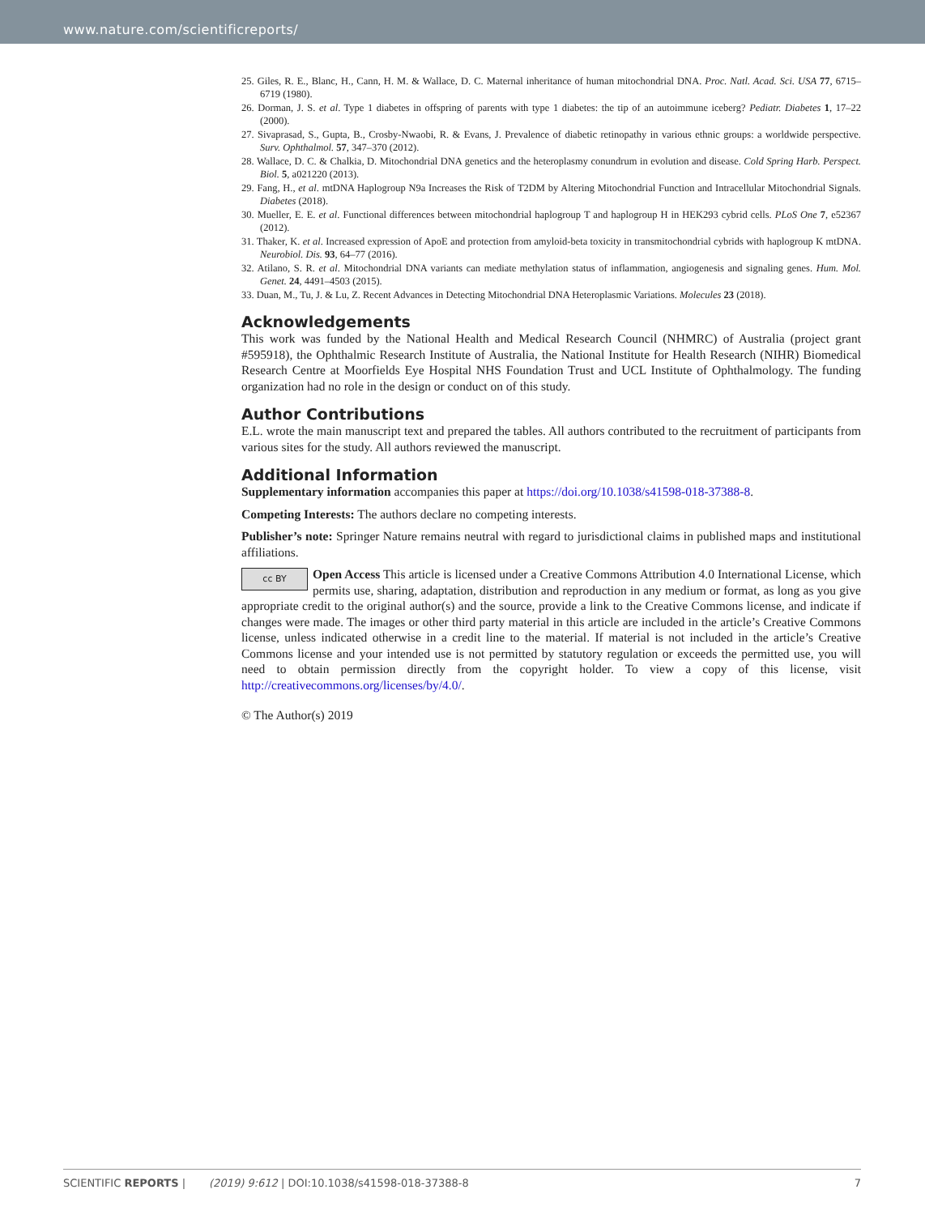www.nature.com/scientificreports/
25. Giles, R. E., Blanc, H., Cann, H. M. & Wallace, D. C. Maternal inheritance of human mitochondrial DNA. Proc. Natl. Acad. Sci. USA 77, 6715–6719 (1980).
26. Dorman, J. S. et al. Type 1 diabetes in offspring of parents with type 1 diabetes: the tip of an autoimmune iceberg? Pediatr. Diabetes 1, 17–22 (2000).
27. Sivaprasad, S., Gupta, B., Crosby-Nwaobi, R. & Evans, J. Prevalence of diabetic retinopathy in various ethnic groups: a worldwide perspective. Surv. Ophthalmol. 57, 347–370 (2012).
28. Wallace, D. C. & Chalkia, D. Mitochondrial DNA genetics and the heteroplasmy conundrum in evolution and disease. Cold Spring Harb. Perspect. Biol. 5, a021220 (2013).
29. Fang, H., et al. mtDNA Haplogroup N9a Increases the Risk of T2DM by Altering Mitochondrial Function and Intracellular Mitochondrial Signals. Diabetes (2018).
30. Mueller, E. E. et al. Functional differences between mitochondrial haplogroup T and haplogroup H in HEK293 cybrid cells. PLoS One 7, e52367 (2012).
31. Thaker, K. et al. Increased expression of ApoE and protection from amyloid-beta toxicity in transmitochondrial cybrids with haplogroup K mtDNA. Neurobiol. Dis. 93, 64–77 (2016).
32. Atilano, S. R. et al. Mitochondrial DNA variants can mediate methylation status of inflammation, angiogenesis and signaling genes. Hum. Mol. Genet. 24, 4491–4503 (2015).
33. Duan, M., Tu, J. & Lu, Z. Recent Advances in Detecting Mitochondrial DNA Heteroplasmic Variations. Molecules 23 (2018).
Acknowledgements
This work was funded by the National Health and Medical Research Council (NHMRC) of Australia (project grant #595918), the Ophthalmic Research Institute of Australia, the National Institute for Health Research (NIHR) Biomedical Research Centre at Moorfields Eye Hospital NHS Foundation Trust and UCL Institute of Ophthalmology. The funding organization had no role in the design or conduct on of this study.
Author Contributions
E.L. wrote the main manuscript text and prepared the tables. All authors contributed to the recruitment of participants from various sites for the study. All authors reviewed the manuscript.
Additional Information
Supplementary information accompanies this paper at https://doi.org/10.1038/s41598-018-37388-8.
Competing Interests: The authors declare no competing interests.
Publisher’s note: Springer Nature remains neutral with regard to jurisdictional claims in published maps and institutional affiliations.
cc BY Open Access This article is licensed under a Creative Commons Attribution 4.0 International License, which permits use, sharing, adaptation, distribution and reproduction in any medium or format, as long as you give appropriate credit to the original author(s) and the source, provide a link to the Creative Commons license, and indicate if changes were made. The images or other third party material in this article are included in the article’s Creative Commons license, unless indicated otherwise in a credit line to the material. If material is not included in the article’s Creative Commons license and your intended use is not permitted by statutory regulation or exceeds the permitted use, you will need to obtain permission directly from the copyright holder. To view a copy of this license, visit http://creativecommons.org/licenses/by/4.0/.
© The Author(s) 2019
SCIENTIFIC REPORTS | (2019) 9:612 | DOI:10.1038/s41598-018-37388-8 7